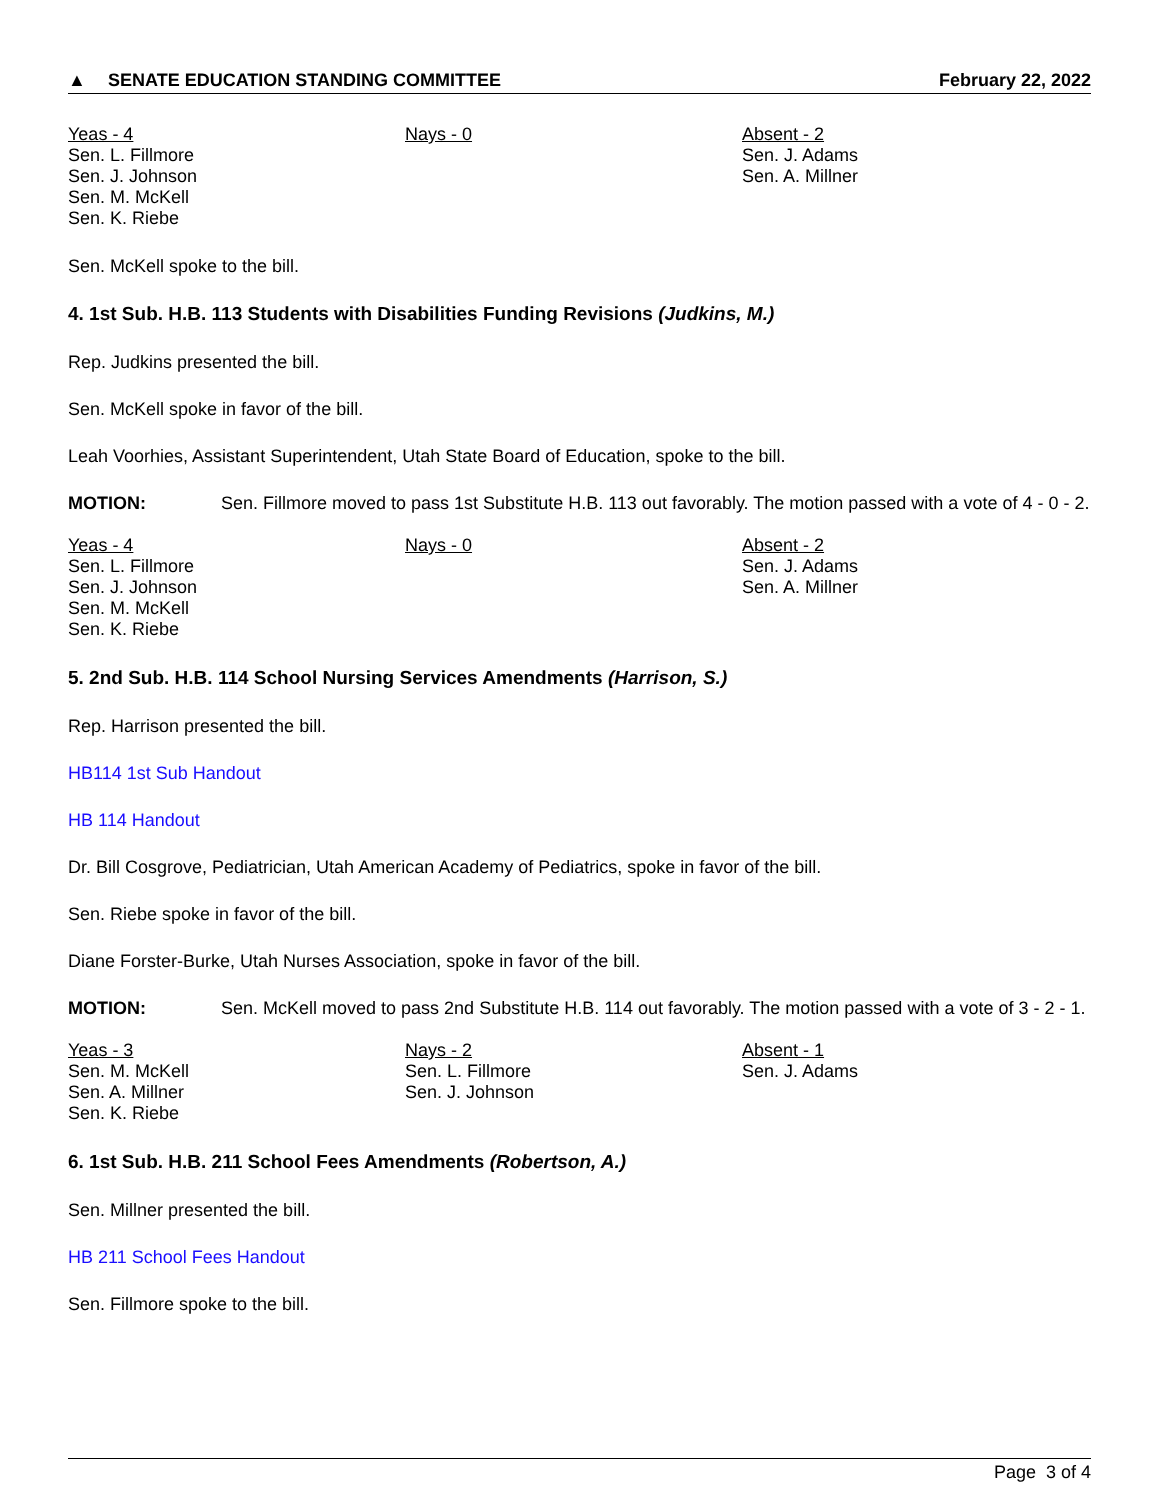▲ SENATE EDUCATION STANDING COMMITTEE
February 22, 2022
Yeas - 4
Sen. L. Fillmore
Sen. J. Johnson
Sen. M. McKell
Sen. K. Riebe
Nays - 0 Absent - 2
Sen. J. Adams
Sen. A. Millner
Sen. McKell spoke to the bill.
4. 1st Sub. H.B. 113 Students with Disabilities Funding Revisions (Judkins, M.)
Rep. Judkins presented the bill.
Sen. McKell spoke in favor of the bill.
Leah Voorhies, Assistant Superintendent, Utah State Board of Education, spoke to the bill.
MOTION: Sen. Fillmore moved to pass 1st Substitute H.B. 113 out favorably. The motion passed with a vote of 4 - 0 - 2.
Yeas - 4
Sen. L. Fillmore
Sen. J. Johnson
Sen. M. McKell
Sen. K. Riebe
Nays - 0 Absent - 2
Sen. J. Adams
Sen. A. Millner
5. 2nd Sub. H.B. 114 School Nursing Services Amendments (Harrison, S.)
Rep. Harrison presented the bill.
HB114 1st Sub Handout
HB 114 Handout
Dr. Bill Cosgrove, Pediatrician, Utah American Academy of Pediatrics, spoke in favor of the bill.
Sen. Riebe spoke in favor of the bill.
Diane Forster-Burke, Utah Nurses Association, spoke in favor of the bill.
MOTION: Sen. McKell moved to pass 2nd Substitute H.B. 114 out favorably. The motion passed with a vote of 3 - 2 - 1.
Yeas - 3
Sen. M. McKell
Sen. A. Millner
Sen. K. Riebe
Nays - 2
Sen. L. Fillmore
Sen. J. Johnson
Absent - 1
Sen. J. Adams
6. 1st Sub. H.B. 211 School Fees Amendments (Robertson, A.)
Sen. Millner presented the bill.
HB 211 School Fees Handout
Sen. Fillmore spoke to the bill.
Page 3 of 4